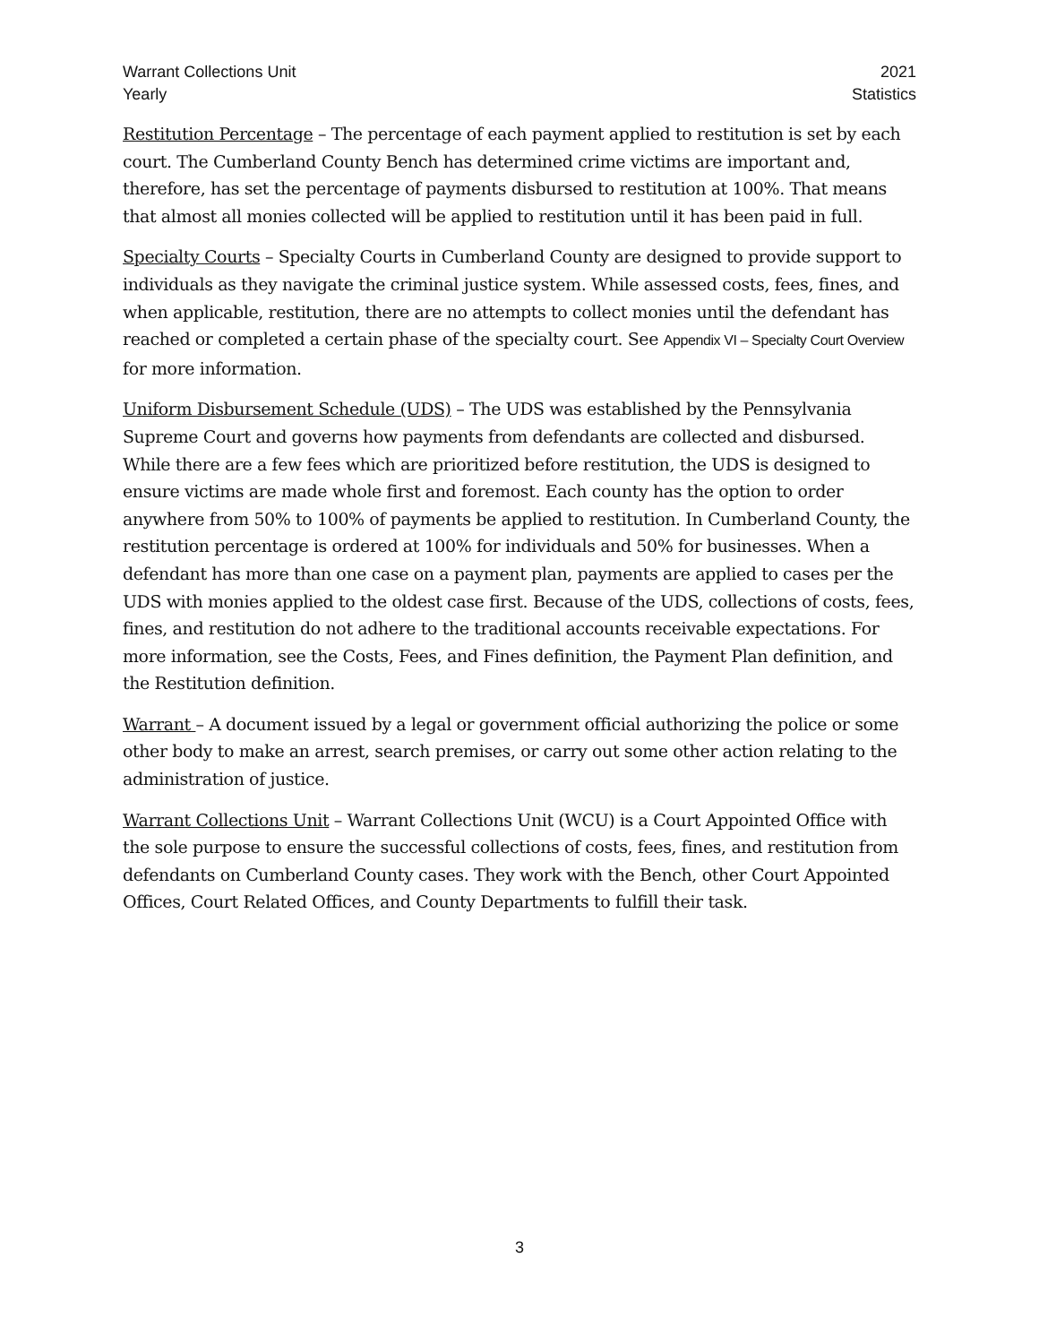Warrant Collections Unit
Yearly
2021
Statistics
Restitution Percentage – The percentage of each payment applied to restitution is set by each court. The Cumberland County Bench has determined crime victims are important and, therefore, has set the percentage of payments disbursed to restitution at 100%. That means that almost all monies collected will be applied to restitution until it has been paid in full.
Specialty Courts – Specialty Courts in Cumberland County are designed to provide support to individuals as they navigate the criminal justice system. While assessed costs, fees, fines, and when applicable, restitution, there are no attempts to collect monies until the defendant has reached or completed a certain phase of the specialty court. See Appendix VI – Specialty Court Overview for more information.
Uniform Disbursement Schedule (UDS) – The UDS was established by the Pennsylvania Supreme Court and governs how payments from defendants are collected and disbursed. While there are a few fees which are prioritized before restitution, the UDS is designed to ensure victims are made whole first and foremost. Each county has the option to order anywhere from 50% to 100% of payments be applied to restitution. In Cumberland County, the restitution percentage is ordered at 100% for individuals and 50% for businesses. When a defendant has more than one case on a payment plan, payments are applied to cases per the UDS with monies applied to the oldest case first. Because of the UDS, collections of costs, fees, fines, and restitution do not adhere to the traditional accounts receivable expectations. For more information, see the Costs, Fees, and Fines definition, the Payment Plan definition, and the Restitution definition.
Warrant – A document issued by a legal or government official authorizing the police or some other body to make an arrest, search premises, or carry out some other action relating to the administration of justice.
Warrant Collections Unit – Warrant Collections Unit (WCU) is a Court Appointed Office with the sole purpose to ensure the successful collections of costs, fees, fines, and restitution from defendants on Cumberland County cases. They work with the Bench, other Court Appointed Offices, Court Related Offices, and County Departments to fulfill their task.
3